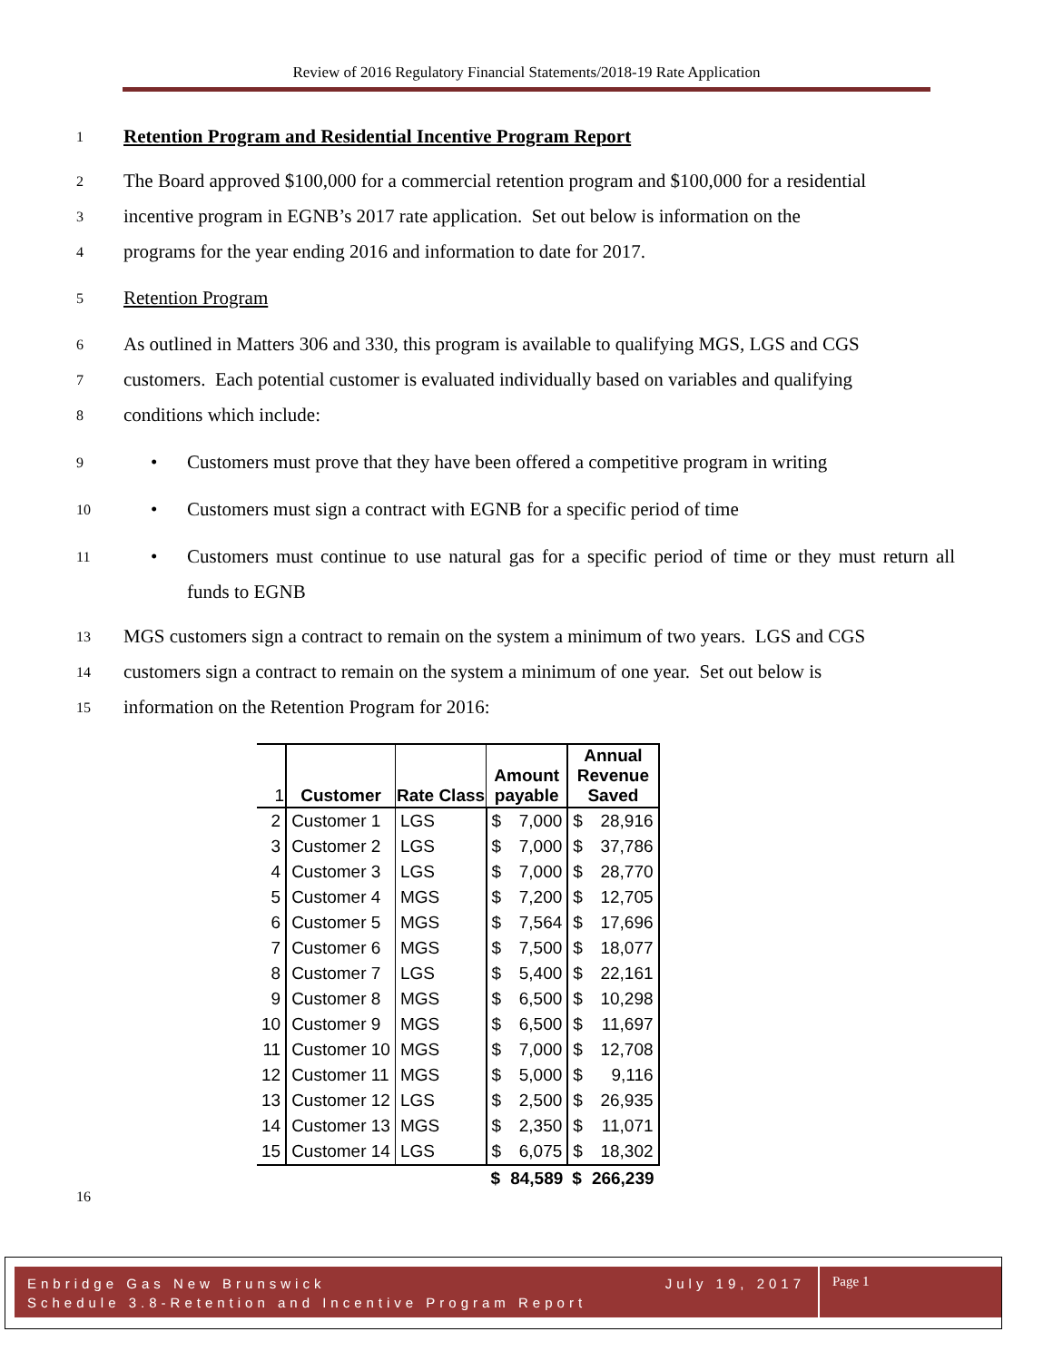Review of 2016 Regulatory Financial Statements/2018-19 Rate Application
1
Retention Program and Residential Incentive Program Report
2
The Board approved $100,000 for a commercial retention program and $100,000 for a residential
3
incentive program in EGNB’s 2017 rate application. Set out below is information on the
4
programs for the year ending 2016 and information to date for 2017.
5
Retention Program
6
As outlined in Matters 306 and 330, this program is available to qualifying MGS, LGS and CGS
7
customers. Each potential customer is evaluated individually based on variables and qualifying
8
conditions which include:
9
• Customers must prove that they have been offered a competitive program in writing
10
• Customers must sign a contract with EGNB for a specific period of time
11
• Customers must continue to use natural gas for a specific period of time or they must return all funds to EGNB
13
MGS customers sign a contract to remain on the system a minimum of two years. LGS and CGS
14
customers sign a contract to remain on the system a minimum of one year. Set out below is
15
information on the Retention Program for 2016:
| 1 | Customer | Rate Class | Amount payable | | Annual Revenue Saved | |
| --- | --- | --- | --- | --- | --- | --- |
| 2 | Customer 1 | LGS | $ | 7,000 | $ | 28,916 |
| 3 | Customer 2 | LGS | $ | 7,000 | $ | 37,786 |
| 4 | Customer 3 | LGS | $ | 7,000 | $ | 28,770 |
| 5 | Customer 4 | MGS | $ | 7,200 | $ | 12,705 |
| 6 | Customer 5 | MGS | $ | 7,564 | $ | 17,696 |
| 7 | Customer 6 | MGS | $ | 7,500 | $ | 18,077 |
| 8 | Customer 7 | LGS | $ | 5,400 | $ | 22,161 |
| 9 | Customer 8 | MGS | $ | 6,500 | $ | 10,298 |
| 10 | Customer 9 | MGS | $ | 6,500 | $ | 11,697 |
| 11 | Customer 10 | MGS | $ | 7,000 | $ | 12,708 |
| 12 | Customer 11 | MGS | $ | 5,000 | $ | 9,116 |
| 13 | Customer 12 | LGS | $ | 2,500 | $ | 26,935 |
| 14 | Customer 13 | MGS | $ | 2,350 | $ | 11,071 |
| 15 | Customer 14 | LGS | $ | 6,075 | $ | 18,302 |
| | | | $ | 84,589 | $ | 266,239 |
16
Enbridge Gas New Brunswick July 19, 2017
Schedule 3.8-Retention and Incentive Program Report
Page 1